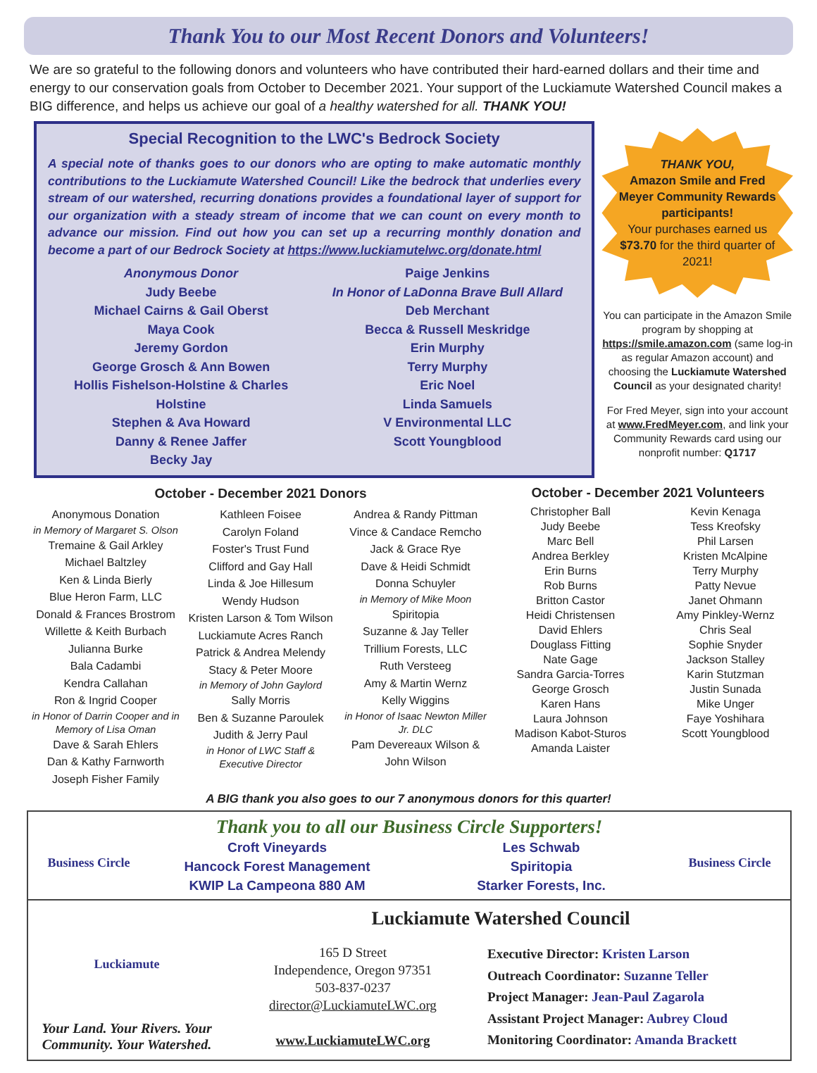Thank You to our Most Recent Donors and Volunteers!
We are so grateful to the following donors and volunteers who have contributed their hard-earned dollars and their time and energy to our conservation goals from October to December 2021. Your support of the Luckiamute Watershed Council makes a BIG difference, and helps us achieve our goal of a healthy watershed for all. THANK YOU!
Special Recognition to the LWC's Bedrock Society
A special note of thanks goes to our donors who are opting to make automatic monthly contributions to the Luckiamute Watershed Council! Like the bedrock that underlies every stream of our watershed, recurring donations provides a foundational layer of support for our organization with a steady stream of income that we can count on every month to advance our mission. Find out how you can set up a recurring monthly donation and become a part of our Bedrock Society at https://www.luckiamutelwc.org/donate.html
Anonymous Donor
Judy Beebe
Michael Cairns & Gail Oberst
Maya Cook
Jeremy Gordon
George Grosch & Ann Bowen
Hollis Fishelson-Holstine & Charles Holstine
Stephen & Ava Howard
Danny & Renee Jaffer
Becky Jay
Paige Jenkins
In Honor of LaDonna Brave Bull Allard
Deb Merchant
Becca & Russell Meskridge
Erin Murphy
Terry Murphy
Eric Noel
Linda Samuels
V Environmental LLC
Scott Youngblood
THANK YOU,
Amazon Smile and Fred Meyer Community Rewards participants!
Your purchases earned us $73.70 for the third quarter of 2021!
You can participate in the Amazon Smile program by shopping at https://smile.amazon.com (same log-in as regular Amazon account) and choosing the Luckiamute Watershed Council as your designated charity!
For Fred Meyer, sign into your account at www.FredMeyer.com, and link your Community Rewards card using our nonprofit number: Q1717
October - December 2021 Donors
Anonymous Donation
in Memory of Margaret S. Olson
Tremaine & Gail Arkley
Michael Baltzley
Ken & Linda Bierly
Blue Heron Farm, LLC
Donald & Frances Brostrom
Willette & Keith Burbach
Julianna Burke
Bala Cadambi
Kendra Callahan
Ron & Ingrid Cooper
in Honor of Darrin Cooper and in Memory of Lisa Oman
Dave & Sarah Ehlers
Dan & Kathy Farnworth
Joseph Fisher Family
Kathleen Foisee
Carolyn Foland
Foster's Trust Fund
Clifford and Gay Hall
Linda & Joe Hillesum
Wendy Hudson
Kristen Larson & Tom Wilson
Luckiamute Acres Ranch
Patrick & Andrea Melendy
Stacy & Peter Moore
in Memory of John Gaylord
Sally Morris
Ben & Suzanne Paroulek
Judith & Jerry Paul
in Honor of LWC Staff & Executive Director
Andrea & Randy Pittman
Vince & Candace Remcho
Jack & Grace Rye
Dave & Heidi Schmidt
Donna Schuyler
in Memory of Mike Moon
Spiritopia
Suzanne & Jay Teller
Trillium Forests, LLC
Ruth Versteeg
Amy & Martin Wernz
Kelly Wiggins
in Honor of Isaac Newton Miller Jr. DLC
Pam Devereaux Wilson & John Wilson
October - December 2021 Volunteers
Christopher Ball
Judy Beebe
Marc Bell
Andrea Berkley
Erin Burns
Rob Burns
Britton Castor
Heidi Christensen
David Ehlers
Douglass Fitting
Nate Gage
Sandra Garcia-Torres
George Grosch
Karen Hans
Laura Johnson
Madison Kabot-Sturos
Amanda Laister
Kevin Kenaga
Tess Kreofsky
Phil Larsen
Kristen McAlpine
Terry Murphy
Patty Nevue
Janet Ohmann
Amy Pinkley-Wernz
Chris Seal
Sophie Snyder
Jackson Stalley
Karin Stutzman
Justin Sunada
Mike Unger
Faye Yoshihara
Scott Youngblood
A BIG thank you also goes to our 7 anonymous donors for this quarter!
Business Circle
Thank you to all our Business Circle Supporters!
Croft Vineyards
Hancock Forest Management
KWIP La Campeona 880 AM
Les Schwab
Spiritopia
Starker Forests, Inc.
Business Circle
Luckiamute
Your Land. Your Rivers. Your Community. Your Watershed.
Luckiamute Watershed Council
165 D Street
Independence, Oregon 97351
503-837-0237
director@LuckiamuteLWC.org
www.LuckiamuteLWC.org
Executive Director: Kristen Larson
Outreach Coordinator: Suzanne Teller
Project Manager: Jean-Paul Zagarola
Assistant Project Manager: Aubrey Cloud
Monitoring Coordinator: Amanda Brackett